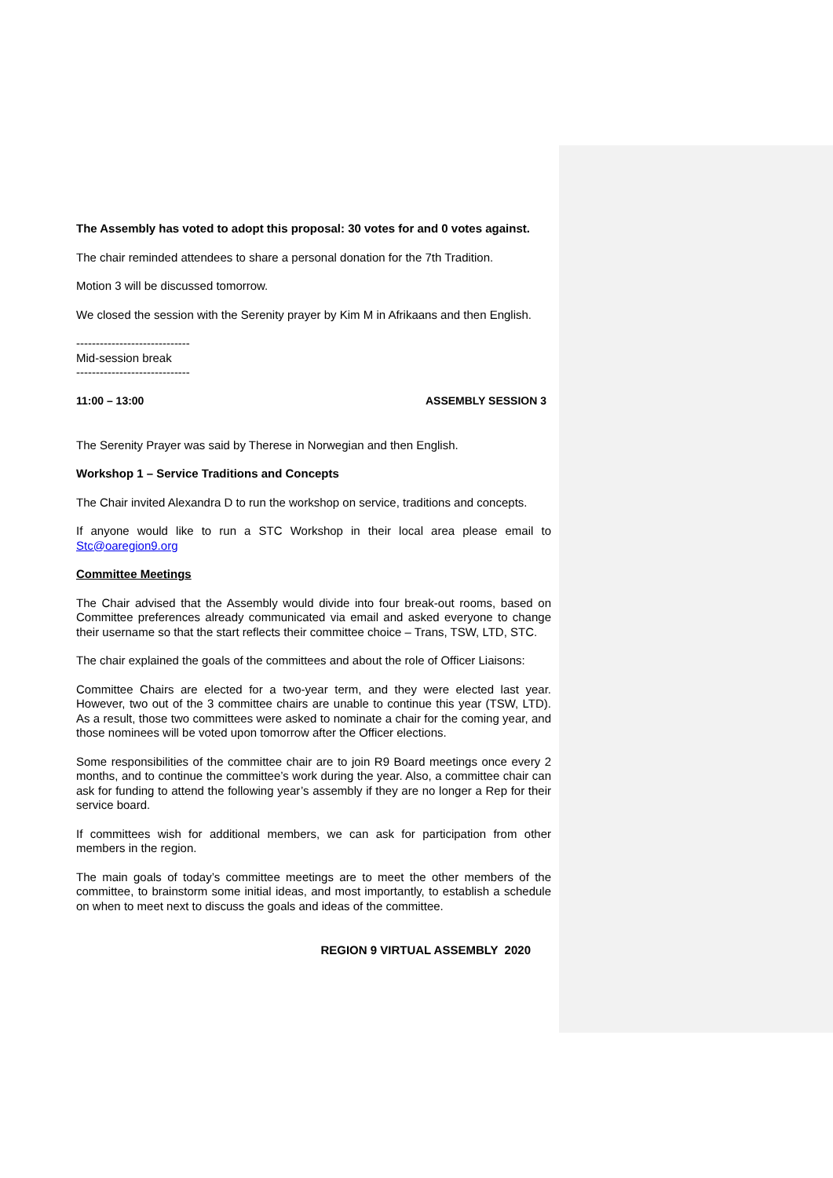The Assembly has voted to adopt this proposal: 30 votes for and 0 votes against.
The chair reminded attendees to share a personal donation for the 7th Tradition.
Motion 3 will be discussed tomorrow.
We closed the session with the Serenity prayer by Kim M in Afrikaans and then English.
-----------------------------
Mid-session break
-----------------------------
11:00 – 13:00 ASSEMBLY SESSION 3
The Serenity Prayer was said by Therese in Norwegian and then English.
Workshop 1 – Service Traditions and Concepts
The Chair invited Alexandra D to run the workshop on service, traditions and concepts.
If anyone would like to run a STC Workshop in their local area please email to Stc@oaregion9.org
Committee Meetings
The Chair advised that the Assembly would divide into four break-out rooms, based on Committee preferences already communicated via email and asked everyone to change their username so that the start reflects their committee choice – Trans, TSW, LTD, STC.
The chair explained the goals of the committees and about the role of Officer Liaisons:
Committee Chairs are elected for a two-year term, and they were elected last year. However, two out of the 3 committee chairs are unable to continue this year (TSW, LTD). As a result, those two committees were asked to nominate a chair for the coming year, and those nominees will be voted upon tomorrow after the Officer elections.
Some responsibilities of the committee chair are to join R9 Board meetings once every 2 months, and to continue the committee’s work during the year. Also, a committee chair can ask for funding to attend the following year’s assembly if they are no longer a Rep for their service board.
If committees wish for additional members, we can ask for participation from other members in the region.
The main goals of today’s committee meetings are to meet the other members of the committee, to brainstorm some initial ideas, and most importantly, to establish a schedule on when to meet next to discuss the goals and ideas of the committee.
REGION 9 VIRTUAL ASSEMBLY 2020